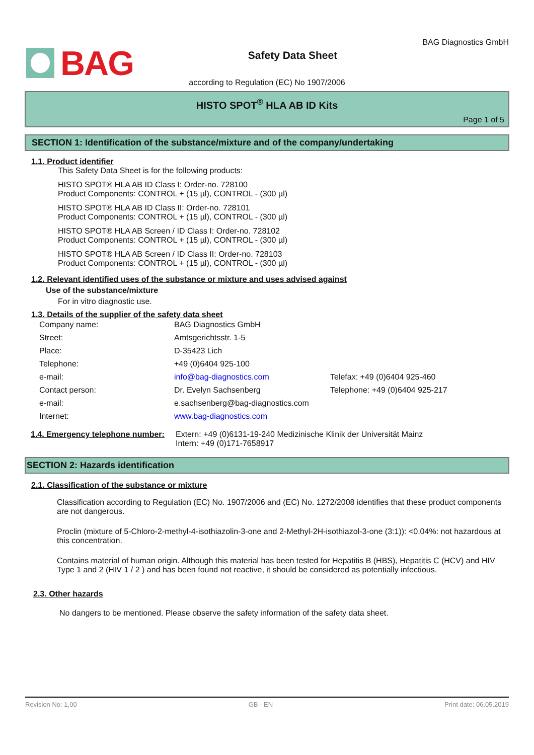BAG
Safety Data Sheet
BAG Diagnostics GmbH
according to Regulation (EC) No 1907/2006
HISTO SPOT<sup>®</sup> HLA AB ID Kits
Page 1 of 5
SECTION 1: Identification of the substance/mixture and of the company/undertaking
1.1. Product identifier
This Safety Data Sheet is for the following products:
HISTO SPOT® HLA AB ID Class I: Order-no. 728100
Product Components: CONTROL + (15 µl), CONTROL - (300 µl)
HISTO SPOT® HLA AB ID Class II: Order-no. 728101
Product Components: CONTROL + (15 µl), CONTROL - (300 µl)
HISTO SPOT® HLA AB Screen / ID Class I: Order-no. 728102
Product Components: CONTROL + (15 µl), CONTROL - (300 µl)
HISTO SPOT® HLA AB Screen / ID Class II: Order-no. 728103
Product Components: CONTROL + (15 µl), CONTROL - (300 µl)
1.2. Relevant identified uses of the substance or mixture and uses advised against
Use of the substance/mixture
For in vitro diagnostic use.
1.3. Details of the supplier of the safety data sheet
| Company name: | BAG Diagnostics GmbH | |
| Street: | Amtsgerichtsstr. 1-5 | |
| Place: | D-35423 Lich | |
| Telephone: | +49 (0)6404 925-100 | |
| e-mail: | info@bag-diagnostics.com | Telefax: +49 (0)6404 925-460 |
| Contact person: | Dr. Evelyn Sachsenberg | Telephone: +49 (0)6404 925-217 |
| e-mail: | e.sachsenberg@bag-diagnostics.com | |
| Internet: | www.bag-diagnostics.com | |
1.4. Emergency telephone number: Extern: +49 (0)6131-19-240 Medizinische Klinik der Universität Mainz
Intern: +49 (0)171-7658917
SECTION 2: Hazards identification
2.1. Classification of the substance or mixture
Classification according to Regulation (EC) No. 1907/2006 and (EC) No. 1272/2008 identifies that these product components are not dangerous.
Proclin (mixture of 5-Chloro-2-methyl-4-isothiazolin-3-one and 2-Methyl-2H-isothiazol-3-one (3:1)): <0.04%: not hazardous at this concentration.
Contains material of human origin. Although this material has been tested for Hepatitis B (HBS), Hepatitis C (HCV) and HIV Type 1 and 2 (HIV 1 / 2 ) and has been found not reactive, it should be considered as potentially infectious.
2.3. Other hazards
No dangers to be mentioned. Please observe the safety information of the safety data sheet.
Revision No: 1,00 GB - EN Print date: 06.05.2019